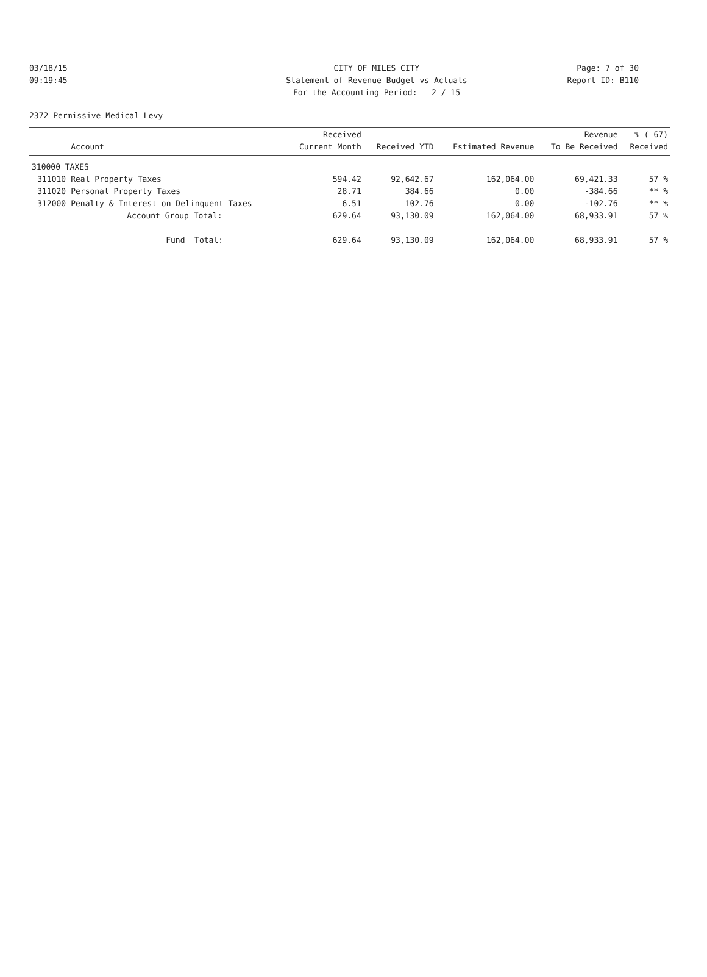03/18/15 CITY OF MILES CITY Page: 7 of 30
09:19:45 Statement of Revenue Budget vs Actuals Report ID: B110
For the Accounting Period: 2 / 15
2372 Permissive Medical Levy
| | | Received | | | Revenue | % ( 67) |
| --- | --- | --- | --- | --- | --- | --- |
| | Account | Current Month | Received YTD | Estimated Revenue | To Be Received | Received |
| 310000 TAXES | | | | | | |
| 311010 | Real Property Taxes | 594.42 | 92,642.67 | 162,064.00 | 69,421.33 | 57 % |
| 311020 | Personal Property Taxes | 28.71 | 384.66 | 0.00 | -384.66 | ** % |
| 312000 | Penalty & Interest on Delinquent Taxes | 6.51 | 102.76 | 0.00 | -102.76 | ** % |
| | Account Group Total: | 629.64 | 93,130.09 | 162,064.00 | 68,933.91 | 57 % |
| | Fund Total: | 629.64 | 93,130.09 | 162,064.00 | 68,933.91 | 57 % |